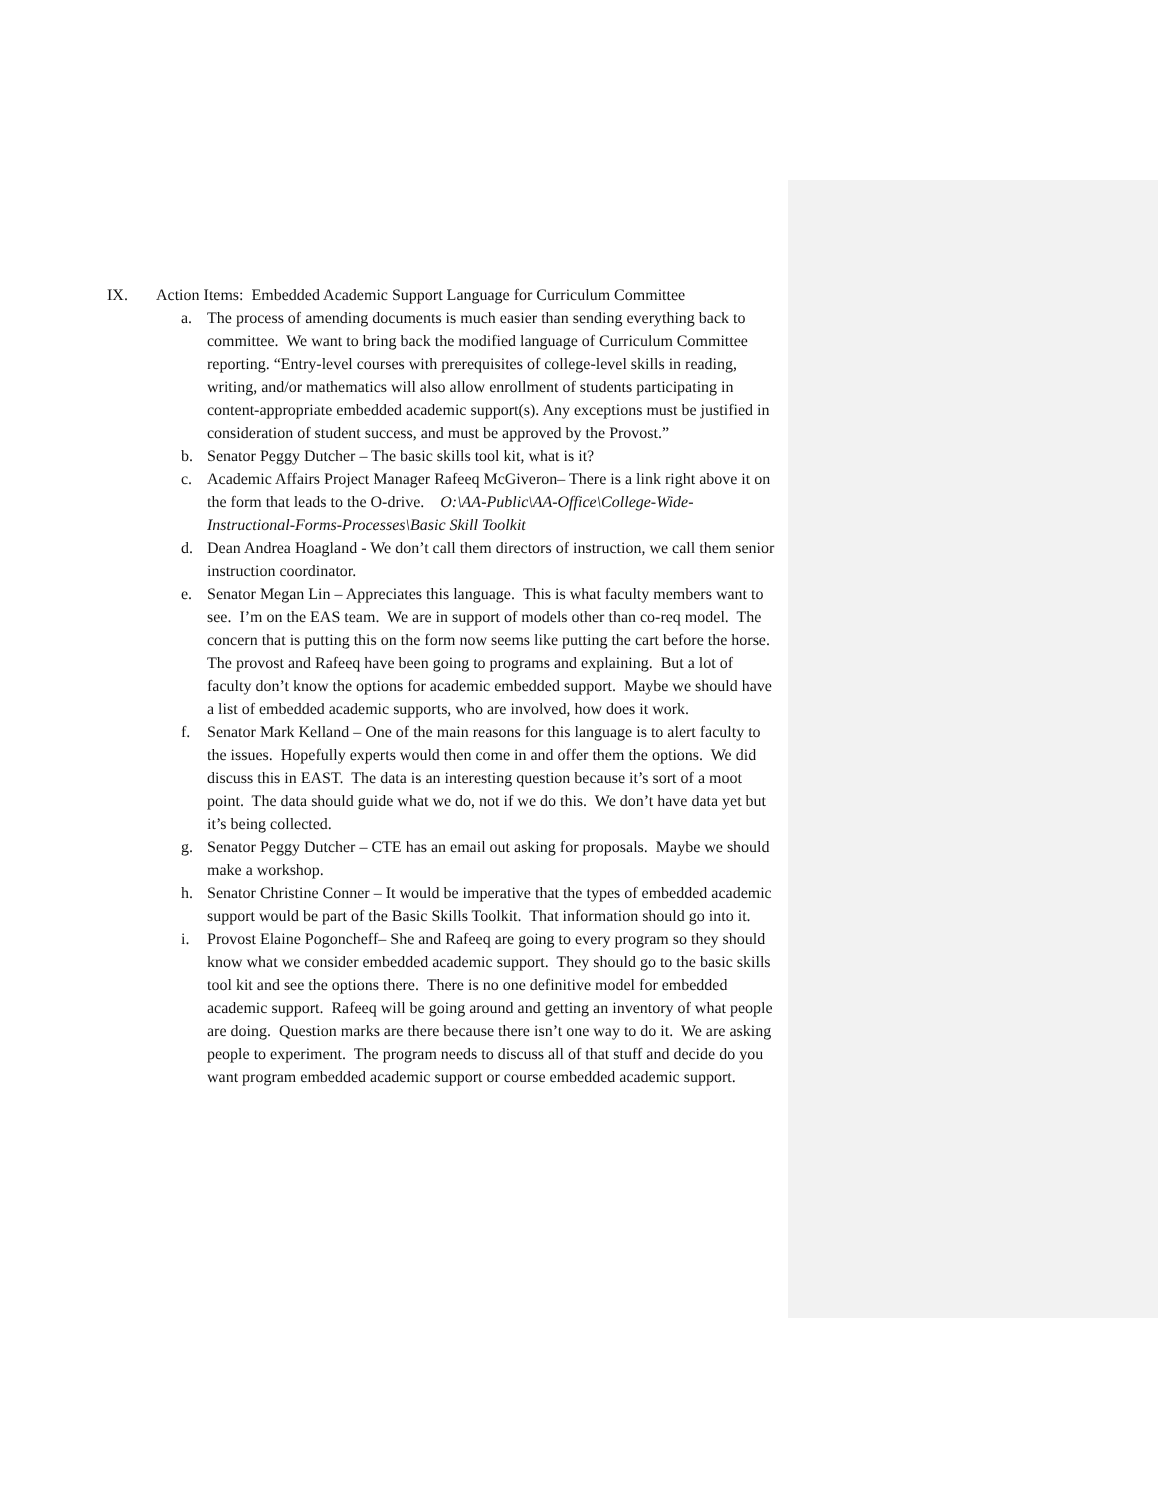IX. Action Items: Embedded Academic Support Language for Curriculum Committee
a. The process of amending documents is much easier than sending everything back to committee. We want to bring back the modified language of Curriculum Committee reporting. “Entry-level courses with prerequisites of college-level skills in reading, writing, and/or mathematics will also allow enrollment of students participating in content-appropriate embedded academic support(s). Any exceptions must be justified in consideration of student success, and must be approved by the Provost.”
b. Senator Peggy Dutcher – The basic skills tool kit, what is it?
c. Academic Affairs Project Manager Rafeeq McGiveron– There is a link right above it on the form that leads to the O-drive. O:\AA-Public\AA-Office\College-Wide-Instructional-Forms-Processes\Basic Skill Toolkit
d. Dean Andrea Hoagland - We don’t call them directors of instruction, we call them senior instruction coordinator.
e. Senator Megan Lin – Appreciates this language. This is what faculty members want to see. I’m on the EAS team. We are in support of models other than co-req model. The concern that is putting this on the form now seems like putting the cart before the horse. The provost and Rafeeq have been going to programs and explaining. But a lot of faculty don’t know the options for academic embedded support. Maybe we should have a list of embedded academic supports, who are involved, how does it work.
f. Senator Mark Kelland – One of the main reasons for this language is to alert faculty to the issues. Hopefully experts would then come in and offer them the options. We did discuss this in EAST. The data is an interesting question because it’s sort of a moot point. The data should guide what we do, not if we do this. We don’t have data yet but it’s being collected.
g. Senator Peggy Dutcher – CTE has an email out asking for proposals. Maybe we should make a workshop.
h. Senator Christine Conner – It would be imperative that the types of embedded academic support would be part of the Basic Skills Toolkit. That information should go into it.
i. Provost Elaine Pogoncheff– She and Rafeeq are going to every program so they should know what we consider embedded academic support. They should go to the basic skills tool kit and see the options there. There is no one definitive model for embedded academic support. Rafeeq will be going around and getting an inventory of what people are doing. Question marks are there because there isn’t one way to do it. We are asking people to experiment. The program needs to discuss all of that stuff and decide do you want program embedded academic support or course embedded academic support.